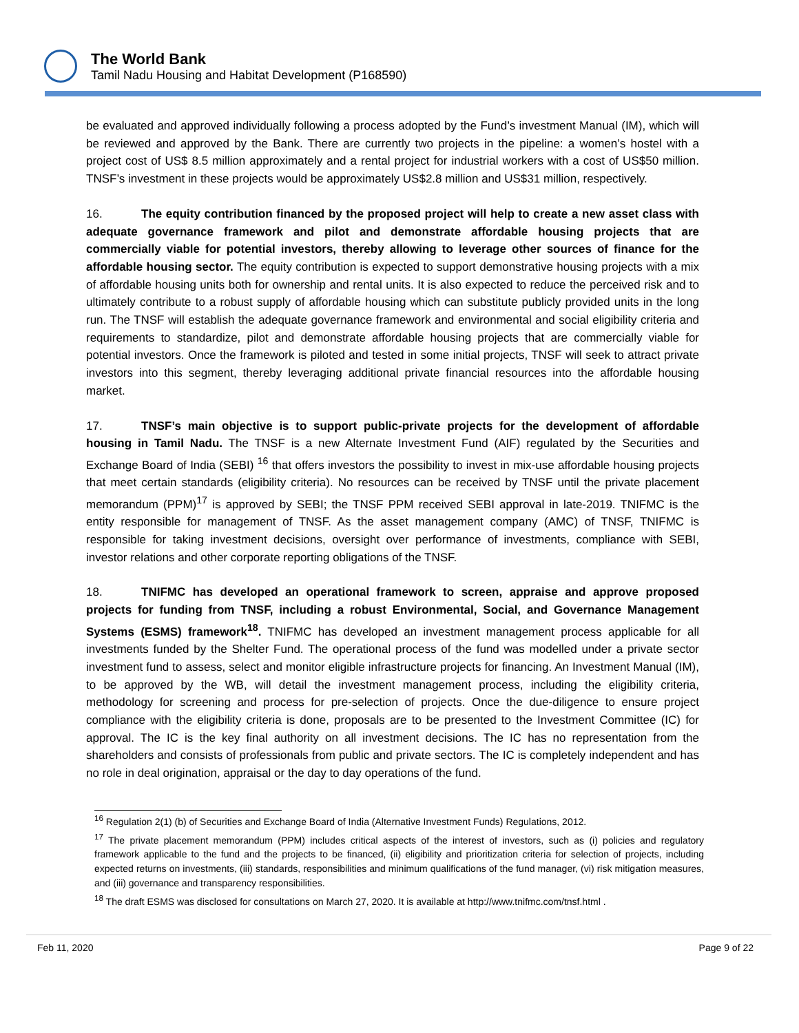The World Bank
Tamil Nadu Housing and Habitat Development (P168590)
be evaluated and approved individually following a process adopted by the Fund’s investment Manual (IM), which will be reviewed and approved by the Bank. There are currently two projects in the pipeline: a women’s hostel with a project cost of US$ 8.5 million approximately and a rental project for industrial workers with a cost of US$50 million. TNSF’s investment in these projects would be approximately US$2.8 million and US$31 million, respectively.
16. The equity contribution financed by the proposed project will help to create a new asset class with adequate governance framework and pilot and demonstrate affordable housing projects that are commercially viable for potential investors, thereby allowing to leverage other sources of finance for the affordable housing sector. The equity contribution is expected to support demonstrative housing projects with a mix of affordable housing units both for ownership and rental units. It is also expected to reduce the perceived risk and to ultimately contribute to a robust supply of affordable housing which can substitute publicly provided units in the long run. The TNSF will establish the adequate governance framework and environmental and social eligibility criteria and requirements to standardize, pilot and demonstrate affordable housing projects that are commercially viable for potential investors. Once the framework is piloted and tested in some initial projects, TNSF will seek to attract private investors into this segment, thereby leveraging additional private financial resources into the affordable housing market.
17. TNSF’s main objective is to support public-private projects for the development of affordable housing in Tamil Nadu. The TNSF is a new Alternate Investment Fund (AIF) regulated by the Securities and Exchange Board of India (SEBI) <sup>16</sup> that offers investors the possibility to invest in mix-use affordable housing projects that meet certain standards (eligibility criteria). No resources can be received by TNSF until the private placement memorandum (PPM)<sup>17</sup> is approved by SEBI; the TNSF PPM received SEBI approval in late-2019. TNIFMC is the entity responsible for management of TNSF. As the asset management company (AMC) of TNSF, TNIFMC is responsible for taking investment decisions, oversight over performance of investments, compliance with SEBI, investor relations and other corporate reporting obligations of the TNSF.
18. TNIFMC has developed an operational framework to screen, appraise and approve proposed projects for funding from TNSF, including a robust Environmental, Social, and Governance Management Systems (ESMS) framework<sup>18</sup>. TNIFMC has developed an investment management process applicable for all investments funded by the Shelter Fund. The operational process of the fund was modelled under a private sector investment fund to assess, select and monitor eligible infrastructure projects for financing. An Investment Manual (IM), to be approved by the WB, will detail the investment management process, including the eligibility criteria, methodology for screening and process for pre-selection of projects. Once the due-diligence to ensure project compliance with the eligibility criteria is done, proposals are to be presented to the Investment Committee (IC) for approval. The IC is the key final authority on all investment decisions. The IC has no representation from the shareholders and consists of professionals from public and private sectors. The IC is completely independent and has no role in deal origination, appraisal or the day to day operations of the fund.
<sup>16</sup> Regulation 2(1) (b) of Securities and Exchange Board of India (Alternative Investment Funds) Regulations, 2012.
<sup>17</sup> The private placement memorandum (PPM) includes critical aspects of the interest of investors, such as (i) policies and regulatory framework applicable to the fund and the projects to be financed, (ii) eligibility and prioritization criteria for selection of projects, including expected returns on investments, (iii) standards, responsibilities and minimum qualifications of the fund manager, (vi) risk mitigation measures, and (iii) governance and transparency responsibilities.
<sup>18</sup> The draft ESMS was disclosed for consultations on March 27, 2020. It is available at http://www.tnifmc.com/tnsf.html .
Feb 11, 2020 Page 9 of 22